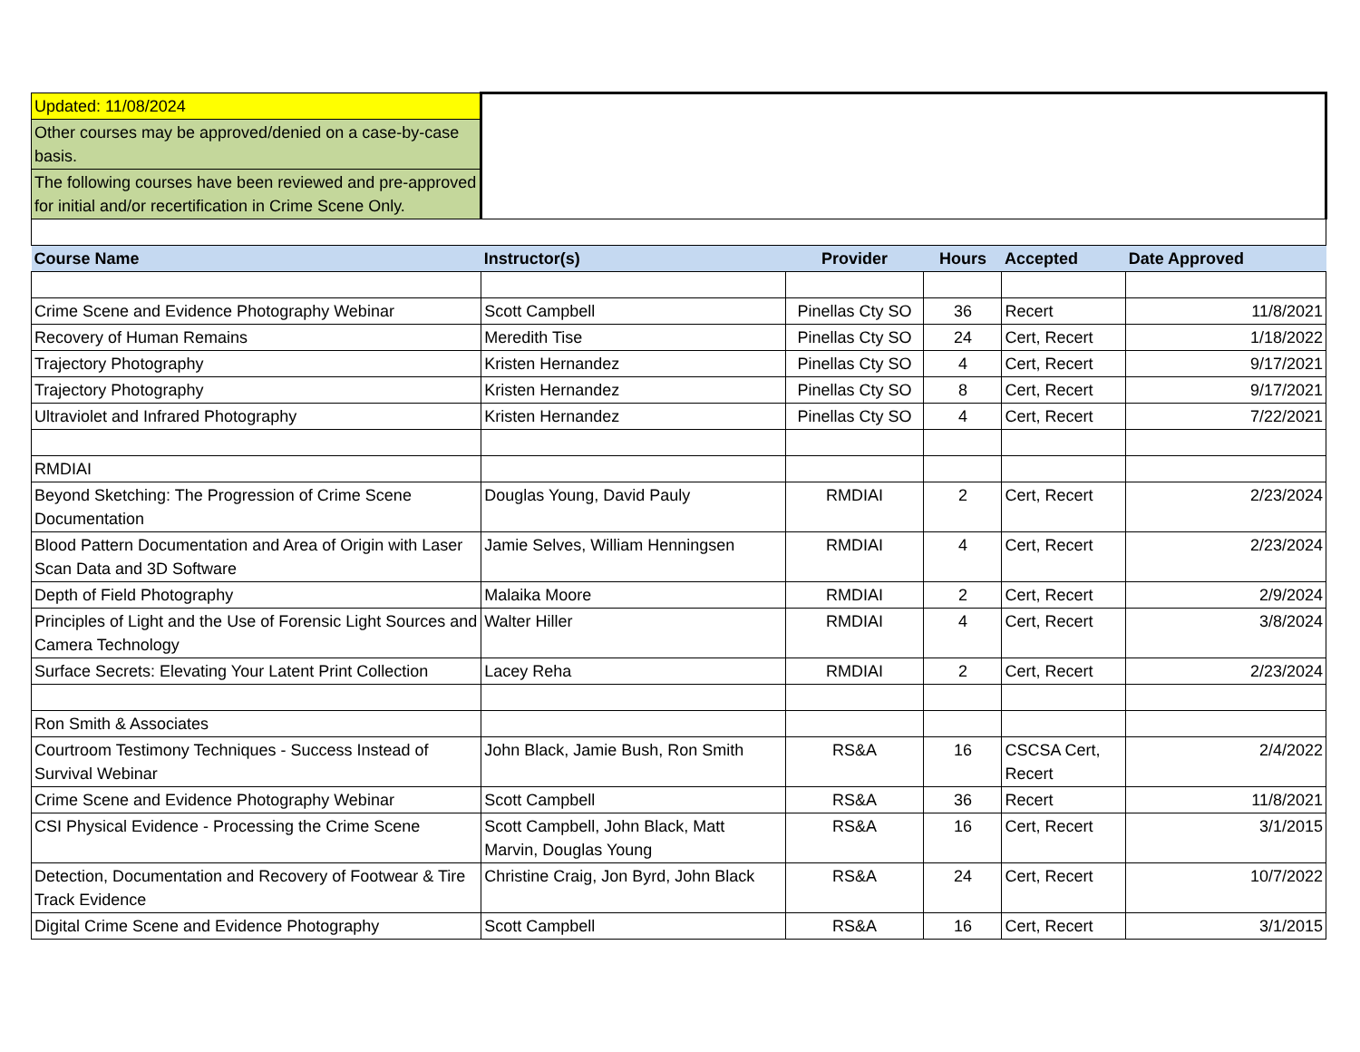| Updated: 11/08/2024 | | | | | |
| Other courses may be approved/denied on a case-by-case basis. | | | | | |
| The following courses have been reviewed and pre-approved for initial and/or recertification in Crime Scene Only. | | | | | |
| Course Name | Instructor(s) | Provider | Hours | Accepted | Date Approved |
| Crime Scene and Evidence Photography Webinar | Scott Campbell | Pinellas Cty SO | 36 | Recert | 11/8/2021 |
| Recovery of Human Remains | Meredith Tise | Pinellas Cty SO | 24 | Cert, Recert | 1/18/2022 |
| Trajectory Photography | Kristen Hernandez | Pinellas Cty SO | 4 | Cert, Recert | 9/17/2021 |
| Trajectory Photography | Kristen Hernandez | Pinellas Cty SO | 8 | Cert, Recert | 9/17/2021 |
| Ultraviolet and Infrared Photography | Kristen Hernandez | Pinellas Cty SO | 4 | Cert, Recert | 7/22/2021 |
| RMDIAI | | | | | |
| Beyond Sketching: The Progression of Crime Scene Documentation | Douglas Young, David Pauly | RMDIAI | 2 | Cert, Recert | 2/23/2024 |
| Blood Pattern Documentation and Area of Origin with Laser Scan Data and 3D Software | Jamie Selves, William Henningsen | RMDIAI | 4 | Cert, Recert | 2/23/2024 |
| Depth of Field Photography | Malaika Moore | RMDIAI | 2 | Cert, Recert | 2/9/2024 |
| Principles of Light and the Use of Forensic Light Sources and Camera Technology | Walter Hiller | RMDIAI | 4 | Cert, Recert | 3/8/2024 |
| Surface Secrets: Elevating Your Latent Print Collection | Lacey Reha | RMDIAI | 2 | Cert, Recert | 2/23/2024 |
| Ron Smith & Associates | | | | | |
| Courtroom Testimony Techniques - Success Instead of Survival Webinar | John Black, Jamie Bush, Ron Smith | RS&A | 16 | CSCSA Cert, Recert | 2/4/2022 |
| Crime Scene and Evidence Photography Webinar | Scott Campbell | RS&A | 36 | Recert | 11/8/2021 |
| CSI Physical Evidence - Processing the Crime Scene | Scott Campbell, John Black, Matt Marvin, Douglas Young | RS&A | 16 | Cert, Recert | 3/1/2015 |
| Detection, Documentation and Recovery of Footwear & Tire Track Evidence | Christine Craig, Jon Byrd, John Black | RS&A | 24 | Cert, Recert | 10/7/2022 |
| Digital Crime Scene and Evidence Photography | Scott Campbell | RS&A | 16 | Cert, Recert | 3/1/2015 |